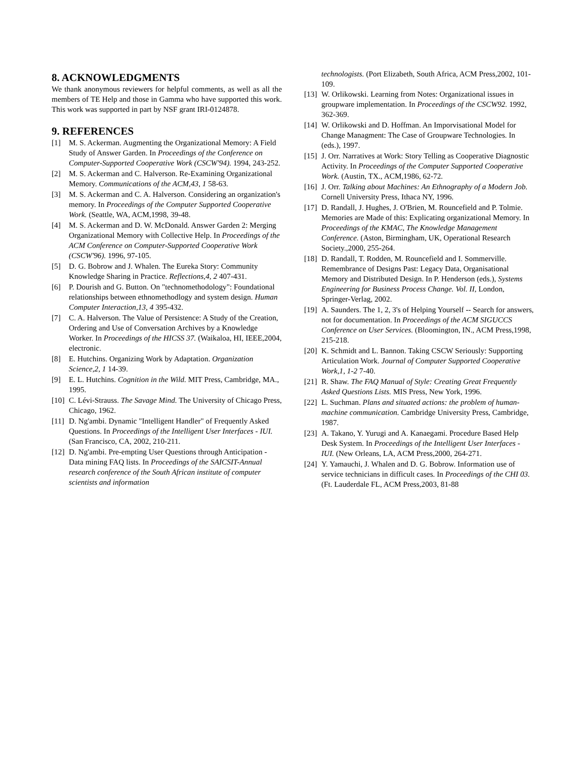8. ACKNOWLEDGMENTS
We thank anonymous reviewers for helpful comments, as well as all the members of TE Help and those in Gamma who have supported this work. This work was supported in part by NSF grant IRI-0124878.
9. REFERENCES
[1] M. S. Ackerman. Augmenting the Organizational Memory: A Field Study of Answer Garden. In Proceedings of the Conference on Computer-Supported Cooperative Work (CSCW'94). 1994, 243-252.
[2] M. S. Ackerman and C. Halverson. Re-Examining Organizational Memory. Communications of the ACM,43, 1 58-63.
[3] M. S. Ackerman and C. A. Halverson. Considering an organization's memory. In Proceedings of the Computer Supported Cooperative Work. (Seattle, WA, ACM,1998, 39-48.
[4] M. S. Ackerman and D. W. McDonald. Answer Garden 2: Merging Organizational Memory with Collective Help. In Proceedings of the ACM Conference on Computer-Supported Cooperative Work (CSCW'96). 1996, 97-105.
[5] D. G. Bobrow and J. Whalen. The Eureka Story: Community Knowledge Sharing in Practice. Reflections,4, 2 407-431.
[6] P. Dourish and G. Button. On "technomethodology": Foundational relationships between ethnomethodlogy and system design. Human Computer Interaction,13, 4 395-432.
[7] C. A. Halverson. The Value of Persistence: A Study of the Creation, Ordering and Use of Conversation Archives by a Knowledge Worker. In Proceedings of the HICSS 37. (Waikaloa, HI, IEEE,2004, electronic.
[8] E. Hutchins. Organizing Work by Adaptation. Organization Science,2, 1 14-39.
[9] E. L. Hutchins. Cognition in the Wild. MIT Press, Cambridge, MA., 1995.
[10] C. Lévi-Strauss. The Savage Mind. The University of Chicago Press, Chicago, 1962.
[11] D. Ng'ambi. Dynamic "Intelligent Handler" of Frequently Asked Questions. In Proceedings of the Intelligent User Interfaces - IUI. (San Francisco, CA, 2002, 210-211.
[12] D. Ng'ambi. Pre-empting User Questions through Anticipation - Data mining FAQ lists. In Proceedings of the SAICSIT-Annual research conference of the South African institute of computer scientists and information
technologists. (Port Elizabeth, South Africa, ACM Press,2002, 101-109.
[13] W. Orlikowski. Learning from Notes: Organizational issues in groupware implementation. In Proceedings of the CSCW92. 1992, 362-369.
[14] W. Orlikowski and D. Hoffman. An Imporvisational Model for Change Managment: The Case of Groupware Technologies. In (eds.), 1997.
[15] J. Orr. Narratives at Work: Story Telling as Cooperative Diagnostic Activity. In Proceedings of the Computer Supported Cooperative Work. (Austin, TX., ACM,1986, 62-72.
[16] J. Orr. Talking about Machines: An Ethnography of a Modern Job. Cornell University Press, Ithaca NY, 1996.
[17] D. Randall, J. Hughes, J. O'Brien, M. Rouncefield and P. Tolmie. Memories are Made of this: Explicating organizational Memory. In Proceedings of the KMAC, The Knowledge Management Conference. (Aston, Birmingham, UK, Operational Research Society.,2000, 255-264.
[18] D. Randall, T. Rodden, M. Rouncefield and I. Sommerville. Remembrance of Designs Past: Legacy Data, Organisational Memory and Distributed Design. In P. Henderson (eds.), Systems Engineering for Business Process Change. Vol. II, London, Springer-Verlag, 2002.
[19] A. Saunders. The 1, 2, 3's of Helping Yourself -- Search for answers, not for documentation. In Proceedings of the ACM SIGUCCS Conference on User Services. (Bloomington, IN., ACM Press,1998, 215-218.
[20] K. Schmidt and L. Bannon. Taking CSCW Seriously: Supporting Articulation Work. Journal of Computer Supported Cooperative Work,1, 1-2 7-40.
[21] R. Shaw. The FAQ Manual of Style: Creating Great Frequently Asked Questions Lists. MIS Press, New York, 1996.
[22] L. Suchman. Plans and situated actions: the problem of human-machine communication. Cambridge University Press, Cambridge, 1987.
[23] A. Takano, Y. Yurugi and A. Kanaegami. Procedure Based Help Desk System. In Proceedings of the Intelligent User Interfaces - IUI. (New Orleans, LA, ACM Press,2000, 264-271.
[24] Y. Yamauchi, J. Whalen and D. G. Bobrow. Information use of service technicians in difficult cases. In Proceedings of the CHI 03. (Ft. Lauderdale FL, ACM Press,2003, 81-88